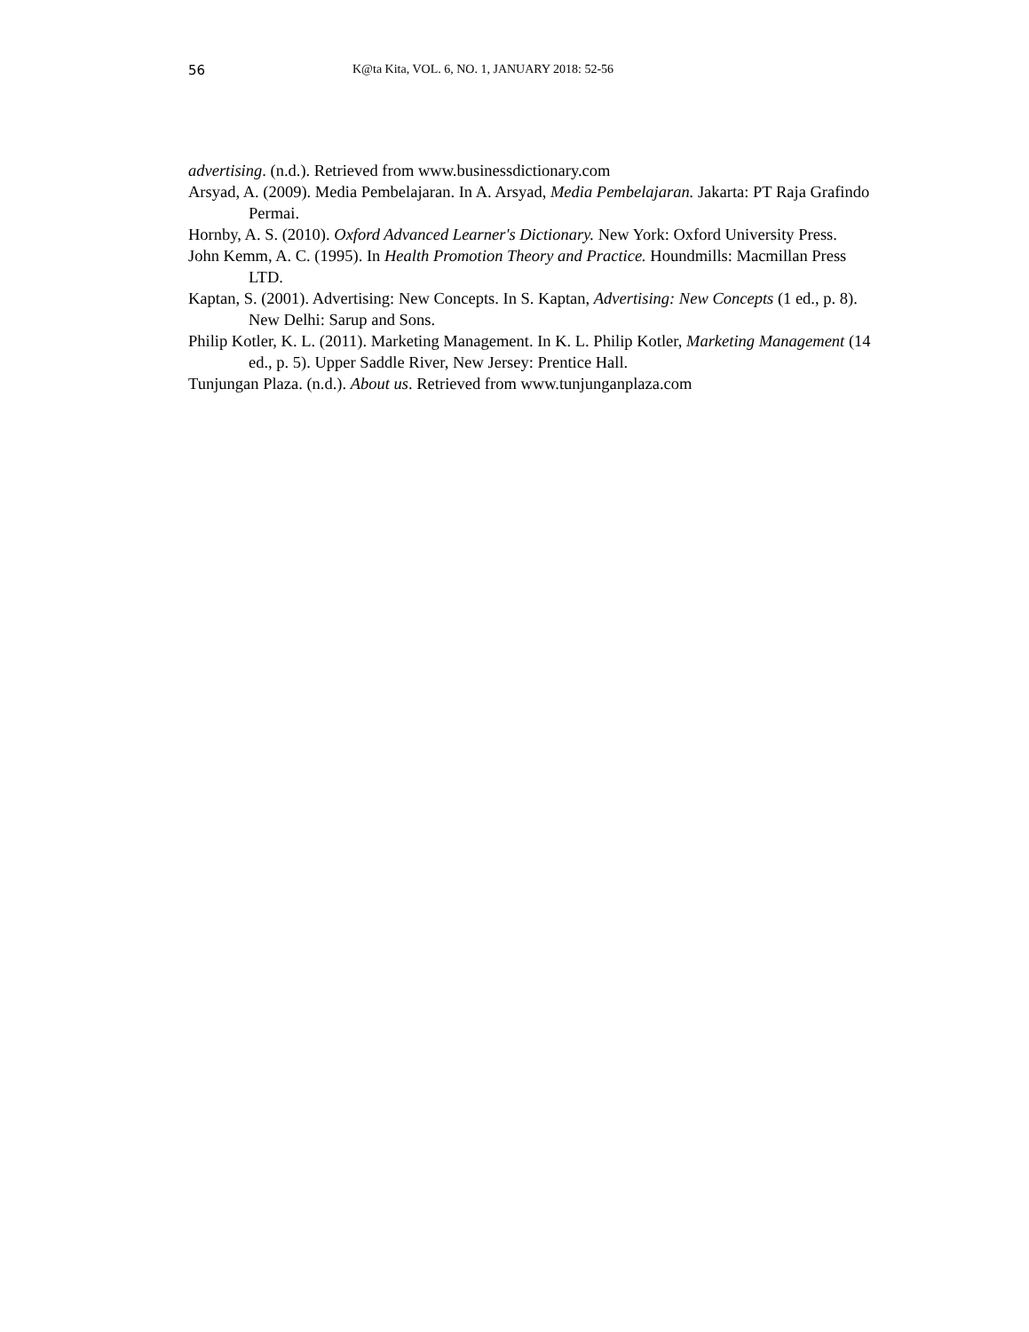56 K@ta Kita, VOL. 6, NO. 1, JANUARY 2018: 52-56
advertising. (n.d.). Retrieved from www.businessdictionary.com
Arsyad, A. (2009). Media Pembelajaran. In A. Arsyad, Media Pembelajaran. Jakarta: PT Raja Grafindo Permai.
Hornby, A. S. (2010). Oxford Advanced Learner's Dictionary. New York: Oxford University Press.
John Kemm, A. C. (1995). In Health Promotion Theory and Practice. Houndmills: Macmillan Press LTD.
Kaptan, S. (2001). Advertising: New Concepts. In S. Kaptan, Advertising: New Concepts (1 ed., p. 8). New Delhi: Sarup and Sons.
Philip Kotler, K. L. (2011). Marketing Management. In K. L. Philip Kotler, Marketing Management (14 ed., p. 5). Upper Saddle River, New Jersey: Prentice Hall.
Tunjungan Plaza. (n.d.). About us. Retrieved from www.tunjunganplaza.com